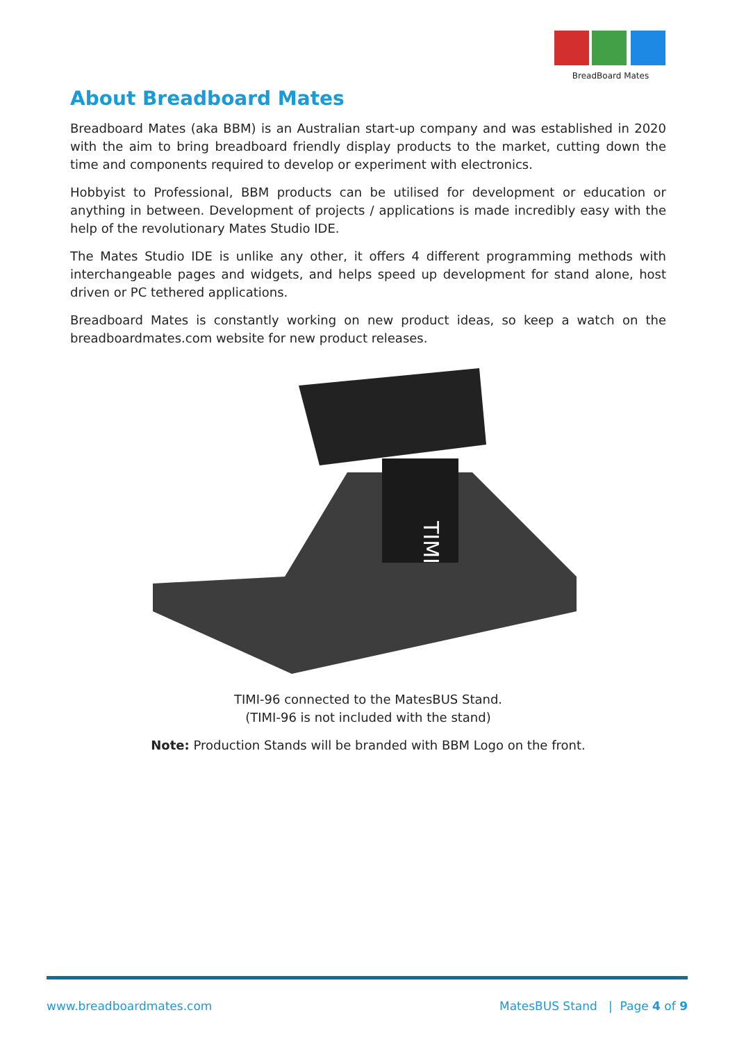BreadBoard Mates
About Breadboard Mates
Breadboard Mates (aka BBM) is an Australian start-up company and was established in 2020 with the aim to bring breadboard friendly display products to the market, cutting down the time and components required to develop or experiment with electronics.
Hobbyist to Professional, BBM products can be utilised for development or education or anything in between. Development of projects / applications is made incredibly easy with the help of the revolutionary Mates Studio IDE.
The Mates Studio IDE is unlike any other, it offers 4 different programming methods with interchangeable pages and widgets, and helps speed up development for stand alone, host driven or PC tethered applications.
Breadboard Mates is constantly working on new product ideas, so keep a watch on the breadboardmates.com website for new product releases.
TIMI
TIMI-96 connected to the MatesBUS Stand.
(TIMI-96 is not included with the stand)
Note: Production Stands will be branded with BBM Logo on the front.
www.breadboardmates.com MatesBUS Stand | Page 4 of 9